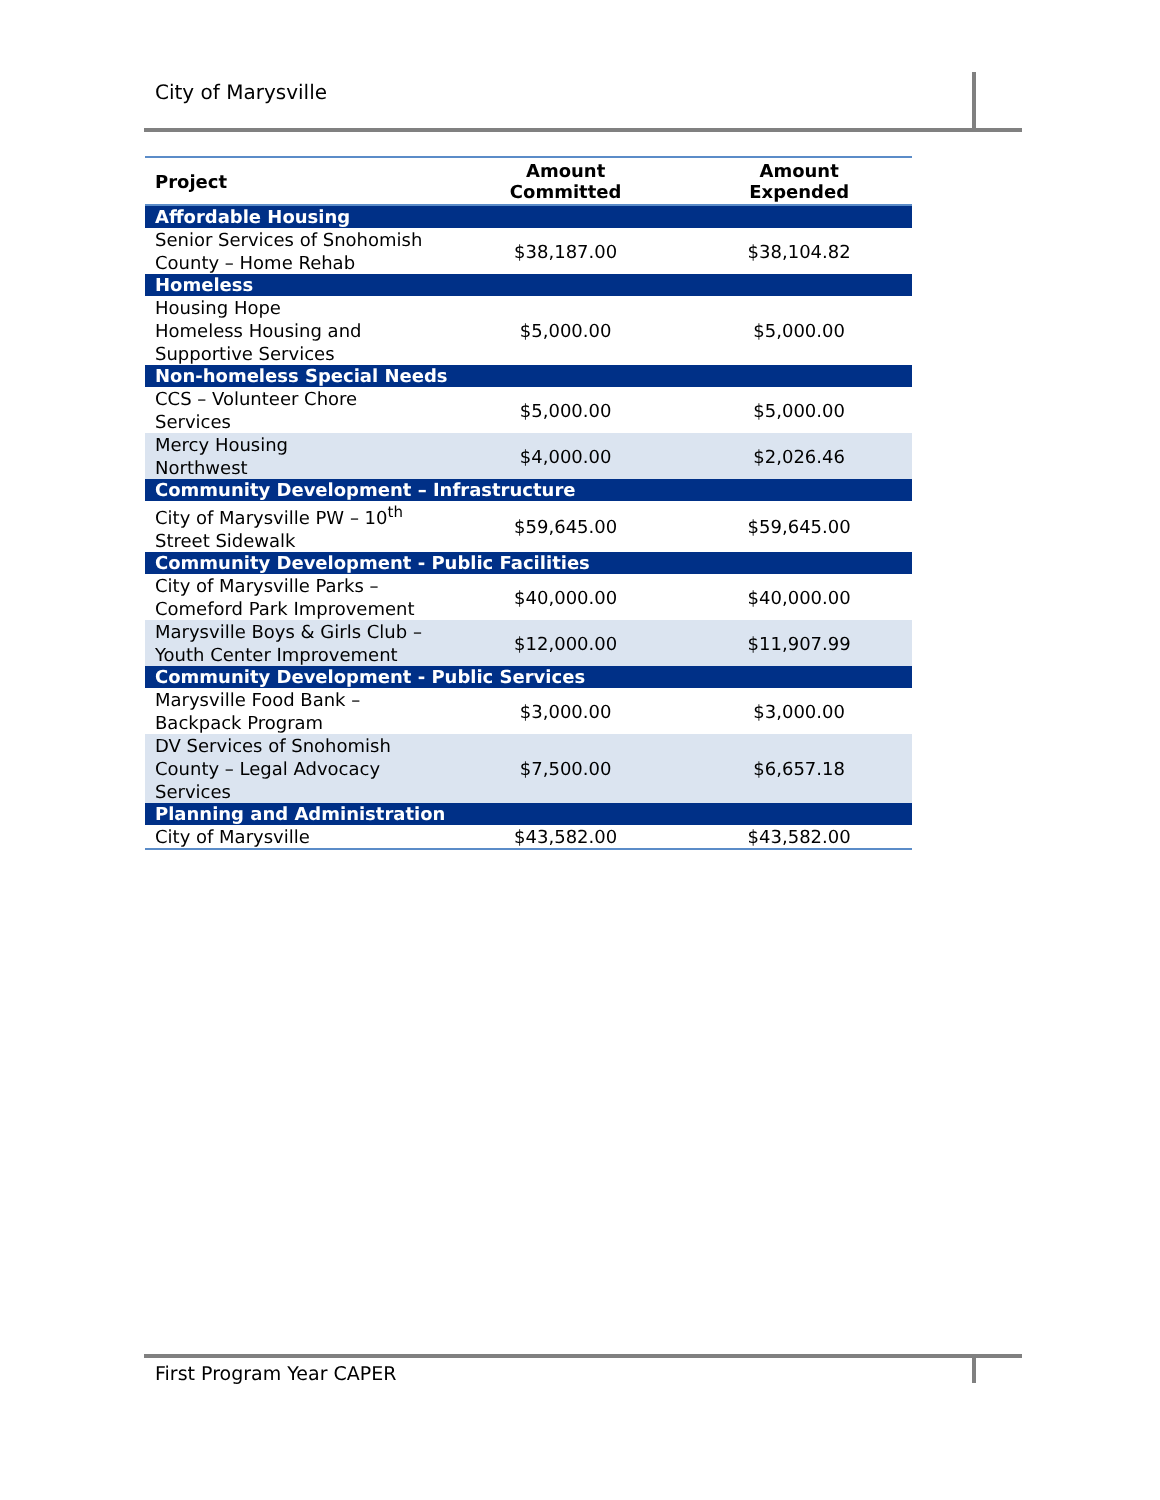City of Marysville
| Project | Amount Committed | Amount Expended |
| --- | --- | --- |
| Affordable Housing | | |
| Senior Services of Snohomish County – Home Rehab | $38,187.00 | $38,104.82 |
| Homeless | | |
| Housing Hope Homeless Housing and Supportive Services | $5,000.00 | $5,000.00 |
| Non-homeless Special Needs | | |
| CCS – Volunteer Chore Services | $5,000.00 | $5,000.00 |
| Mercy Housing Northwest | $4,000.00 | $2,026.46 |
| Community Development – Infrastructure | | |
| City of Marysville PW – 10<sup>th</sup> Street Sidewalk | $59,645.00 | $59,645.00 |
| Community Development - Public Facilities | | |
| City of Marysville Parks – Comeford Park Improvement | $40,000.00 | $40,000.00 |
| Marysville Boys & Girls Club – Youth Center Improvement | $12,000.00 | $11,907.99 |
| Community Development - Public Services | | |
| Marysville Food Bank – Backpack Program | $3,000.00 | $3,000.00 |
| DV Services of Snohomish County – Legal Advocacy Services | $7,500.00 | $6,657.18 |
| Planning and Administration | | |
| City of Marysville | $43,582.00 | $43,582.00 |
First Program Year CAPER